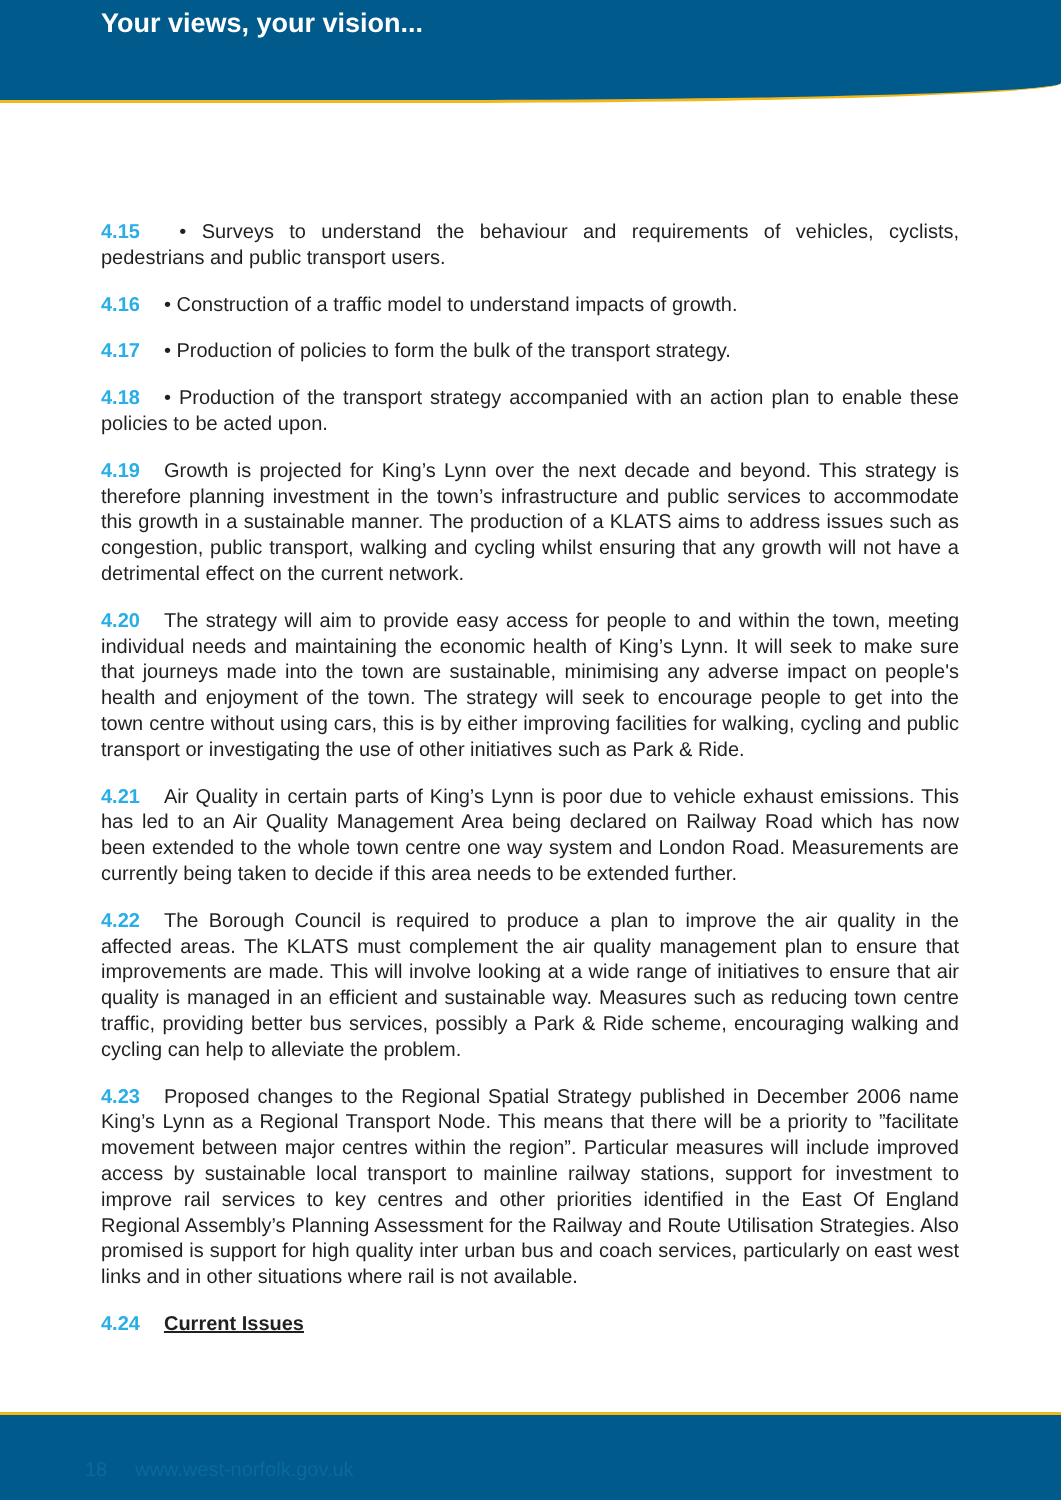Your views, your vision...
4.15 • Surveys to understand the behaviour and requirements of vehicles, cyclists, pedestrians and public transport users.
4.16 • Construction of a traffic model to understand impacts of growth.
4.17 • Production of policies to form the bulk of the transport strategy.
4.18 • Production of the transport strategy accompanied with an action plan to enable these policies to be acted upon.
4.19 Growth is projected for King’s Lynn over the next decade and beyond. This strategy is therefore planning investment in the town’s infrastructure and public services to accommodate this growth in a sustainable manner. The production of a KLATS aims to address issues such as congestion, public transport, walking and cycling whilst ensuring that any growth will not have a detrimental effect on the current network.
4.20 The strategy will aim to provide easy access for people to and within the town, meeting individual needs and maintaining the economic health of King’s Lynn. It will seek to make sure that journeys made into the town are sustainable, minimising any adverse impact on people's health and enjoyment of the town. The strategy will seek to encourage people to get into the town centre without using cars, this is by either improving facilities for walking, cycling and public transport or investigating the use of other initiatives such as Park & Ride.
4.21 Air Quality in certain parts of King’s Lynn is poor due to vehicle exhaust emissions. This has led to an Air Quality Management Area being declared on Railway Road which has now been extended to the whole town centre one way system and London Road. Measurements are currently being taken to decide if this area needs to be extended further.
4.22 The Borough Council is required to produce a plan to improve the air quality in the affected areas. The KLATS must complement the air quality management plan to ensure that improvements are made. This will involve looking at a wide range of initiatives to ensure that air quality is managed in an efficient and sustainable way. Measures such as reducing town centre traffic, providing better bus services, possibly a Park & Ride scheme, encouraging walking and cycling can help to alleviate the problem.
4.23 Proposed changes to the Regional Spatial Strategy published in December 2006 name King’s Lynn as a Regional Transport Node. This means that there will be a priority to ”facilitate movement between major centres within the region”. Particular measures will include improved access by sustainable local transport to mainline railway stations, support for investment to improve rail services to key centres and other priorities identified in the East Of England Regional Assembly’s Planning Assessment for the Railway and Route Utilisation Strategies. Also promised is support for high quality inter urban bus and coach services, particularly on east west links and in other situations where rail is not available.
4.24 Current Issues
18 www.west-norfolk.gov.uk